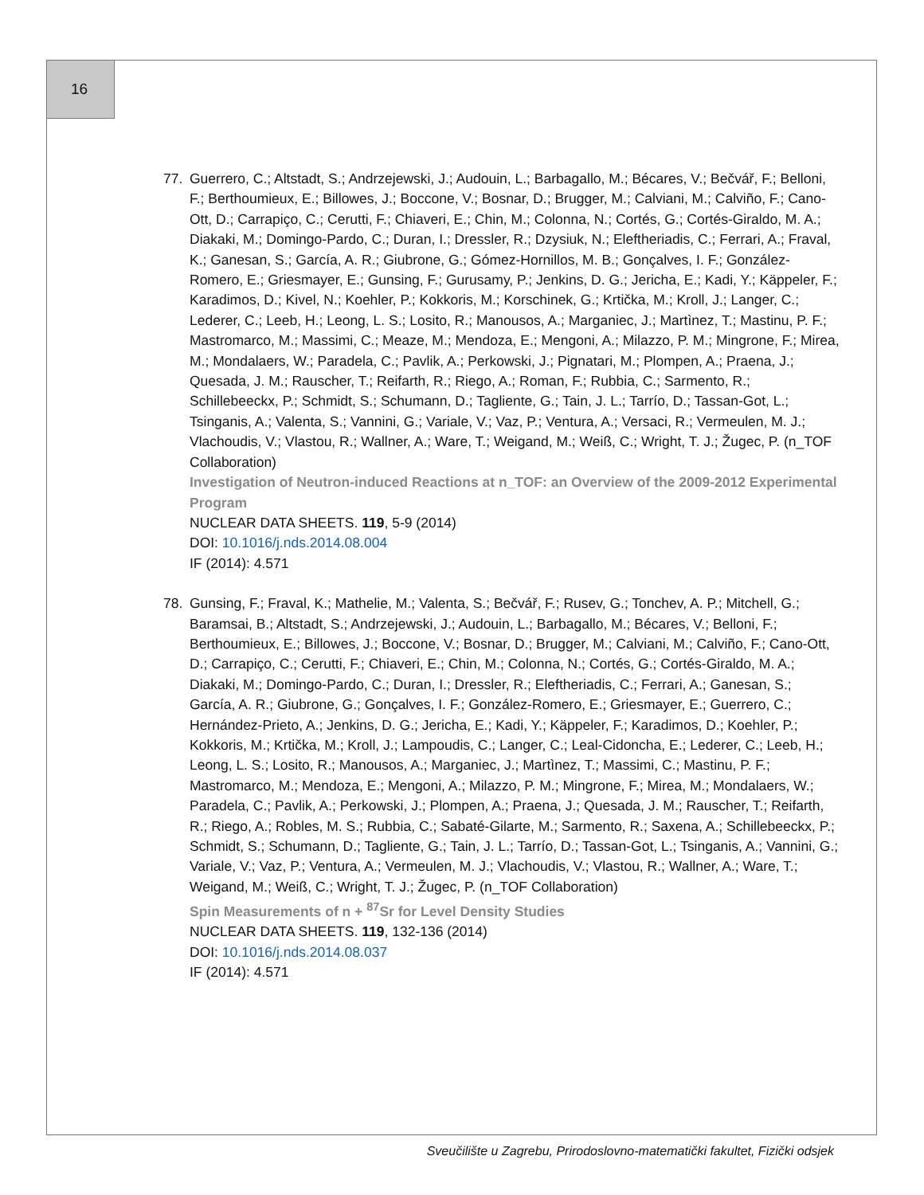16
77. Guerrero, C.; Altstadt, S.; Andrzejewski, J.; Audouin, L.; Barbagallo, M.; Bécares, V.; Bečvář, F.; Belloni, F.; Berthoumieux, E.; Billowes, J.; Boccone, V.; Bosnar, D.; Brugger, M.; Calviani, M.; Calviño, F.; Cano-Ott, D.; Carrapiço, C.; Cerutti, F.; Chiaveri, E.; Chin, M.; Colonna, N.; Cortés, G.; Cortés-Giraldo, M. A.; Diakaki, M.; Domingo-Pardo, C.; Duran, I.; Dressler, R.; Dzysiuk, N.; Eleftheriadis, C.; Ferrari, A.; Fraval, K.; Ganesan, S.; García, A. R.; Giubrone, G.; Gómez-Hornillos, M. B.; Gonçalves, I. F.; González-Romero, E.; Griesmayer, E.; Gunsing, F.; Gurusamy, P.; Jenkins, D. G.; Jericha, E.; Kadi, Y.; Käppeler, F.; Karadimos, D.; Kivel, N.; Koehler, P.; Kokkoris, M.; Korschinek, G.; Krtička, M.; Kroll, J.; Langer, C.; Lederer, C.; Leeb, H.; Leong, L. S.; Losito, R.; Manousos, A.; Marganiec, J.; Martìnez, T.; Mastinu, P. F.; Mastromarco, M.; Massimi, C.; Meaze, M.; Mendoza, E.; Mengoni, A.; Milazzo, P. M.; Mingrone, F.; Mirea, M.; Mondalaers, W.; Paradela, C.; Pavlik, A.; Perkowski, J.; Pignatari, M.; Plompen, A.; Praena, J.; Quesada, J. M.; Rauscher, T.; Reifarth, R.; Riego, A.; Roman, F.; Rubbia, C.; Sarmento, R.; Schillebeeckx, P.; Schmidt, S.; Schumann, D.; Tagliente, G.; Tain, J. L.; Tarrío, D.; Tassan-Got, L.; Tsinganis, A.; Valenta, S.; Vannini, G.; Variale, V.; Vaz, P.; Ventura, A.; Versaci, R.; Vermeulen, M. J.; Vlachoudis, V.; Vlastou, R.; Wallner, A.; Ware, T.; Weigand, M.; Weiß, C.; Wright, T. J.; Žugec, P. (n_TOF Collaboration)
Investigation of Neutron-induced Reactions at n_TOF: an Overview of the 2009-2012 Experimental Program
NUCLEAR DATA SHEETS. 119, 5-9 (2014)
DOI: 10.1016/j.nds.2014.08.004
IF (2014): 4.571
78. Gunsing, F.; Fraval, K.; Mathelie, M.; Valenta, S.; Bečvář, F.; Rusev, G.; Tonchev, A. P.; Mitchell, G.; Baramsai, B.; Altstadt, S.; Andrzejewski, J.; Audouin, L.; Barbagallo, M.; Bécares, V.; Belloni, F.; Berthoumieux, E.; Billowes, J.; Boccone, V.; Bosnar, D.; Brugger, M.; Calviani, M.; Calviño, F.; Cano-Ott, D.; Carrapiço, C.; Cerutti, F.; Chiaveri, E.; Chin, M.; Colonna, N.; Cortés, G.; Cortés-Giraldo, M. A.; Diakaki, M.; Domingo-Pardo, C.; Duran, I.; Dressler, R.; Eleftheriadis, C.; Ferrari, A.; Ganesan, S.; García, A. R.; Giubrone, G.; Gonçalves, I. F.; González-Romero, E.; Griesmayer, E.; Guerrero, C.; Hernández-Prieto, A.; Jenkins, D. G.; Jericha, E.; Kadi, Y.; Käppeler, F.; Karadimos, D.; Koehler, P.; Kokkoris, M.; Krtička, M.; Kroll, J.; Lampoudis, C.; Langer, C.; Leal-Cidoncha, E.; Lederer, C.; Leeb, H.; Leong, L. S.; Losito, R.; Manousos, A.; Marganiec, J.; Martìnez, T.; Massimi, C.; Mastinu, P. F.; Mastromarco, M.; Mendoza, E.; Mengoni, A.; Milazzo, P. M.; Mingrone, F.; Mirea, M.; Mondalaers, W.; Paradela, C.; Pavlik, A.; Perkowski, J.; Plompen, A.; Praena, J.; Quesada, J. M.; Rauscher, T.; Reifarth, R.; Riego, A.; Robles, M. S.; Rubbia, C.; Sabaté-Gilarte, M.; Sarmento, R.; Saxena, A.; Schillebeeckx, P.; Schmidt, S.; Schumann, D.; Tagliente, G.; Tain, J. L.; Tarrío, D.; Tassan-Got, L.; Tsinganis, A.; Vannini, G.; Variale, V.; Vaz, P.; Ventura, A.; Vermeulen, M. J.; Vlachoudis, V.; Vlastou, R.; Wallner, A.; Ware, T.; Weigand, M.; Weiß, C.; Wright, T. J.; Žugec, P. (n_TOF Collaboration)
Spin Measurements of n + <sup>87</sup>Sr for Level Density Studies
NUCLEAR DATA SHEETS. 119, 132-136 (2014)
DOI: 10.1016/j.nds.2014.08.037
IF (2014): 4.571
Sveučilište u Zagrebu, Prirodoslovno-matematički fakultet, Fizički odsjek